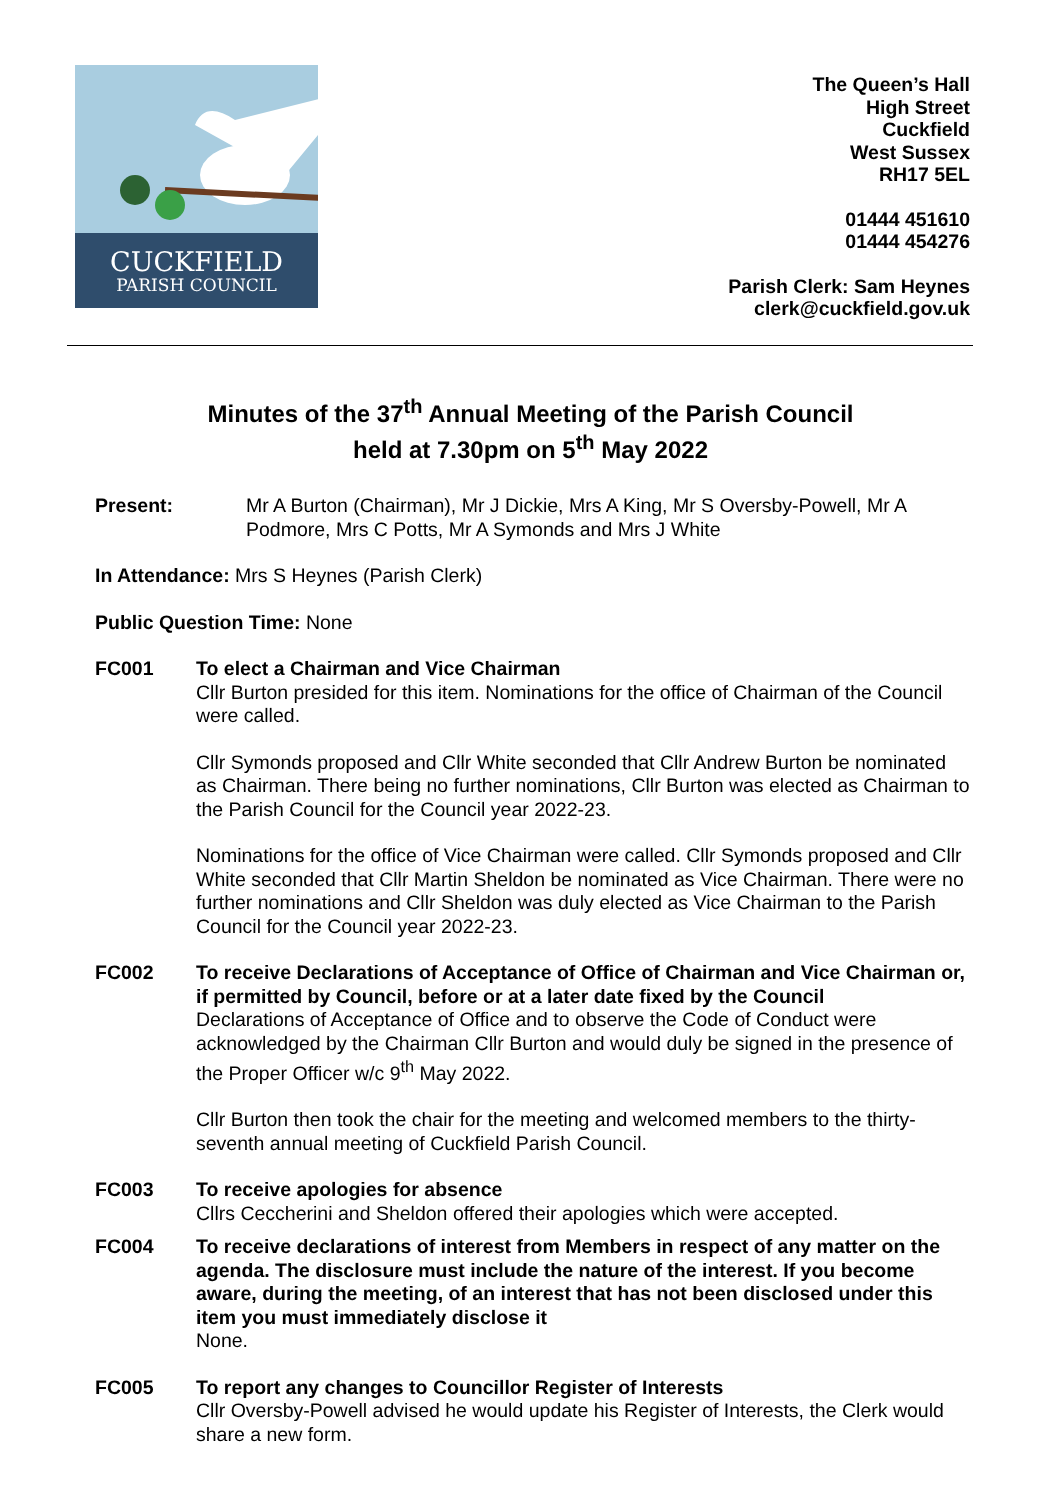CUCKFIELD
PARISH COUNCIL
The Queen’s Hall
High Street
Cuckfield
West Sussex
RH17 5EL
01444 451610
01444 454276
Parish Clerk: Sam Heynes
clerk@cuckfield.gov.uk
Minutes of the 37<sup>th</sup> Annual Meeting of the Parish Council
held at 7.30pm on 5<sup>th</sup> May 2022
Present: Mr A Burton (Chairman), Mr J Dickie, Mrs A King, Mr S Oversby-Powell, Mr A Podmore, Mrs C Potts, Mr A Symonds and Mrs J White
In Attendance: Mrs S Heynes (Parish Clerk)
Public Question Time: None
FC001 To elect a Chairman and Vice Chairman
Cllr Burton presided for this item. Nominations for the office of Chairman of the Council were called.
Cllr Symonds proposed and Cllr White seconded that Cllr Andrew Burton be nominated as Chairman. There being no further nominations, Cllr Burton was elected as Chairman to the Parish Council for the Council year 2022-23.
Nominations for the office of Vice Chairman were called. Cllr Symonds proposed and Cllr White seconded that Cllr Martin Sheldon be nominated as Vice Chairman. There were no further nominations and Cllr Sheldon was duly elected as Vice Chairman to the Parish Council for the Council year 2022-23.
FC002 To receive Declarations of Acceptance of Office of Chairman and Vice Chairman or, if permitted by Council, before or at a later date fixed by the Council
Declarations of Acceptance of Office and to observe the Code of Conduct were acknowledged by the Chairman Cllr Burton and would duly be signed in the presence of the Proper Officer w/c 9<sup>th</sup> May 2022.
Cllr Burton then took the chair for the meeting and welcomed members to the thirty-seventh annual meeting of Cuckfield Parish Council.
FC003 To receive apologies for absence
Cllrs Ceccherini and Sheldon offered their apologies which were accepted.
FC004 To receive declarations of interest from Members in respect of any matter on the agenda. The disclosure must include the nature of the interest. If you become aware, during the meeting, of an interest that has not been disclosed under this item you must immediately disclose it
None.
FC005 To report any changes to Councillor Register of Interests
Cllr Oversby-Powell advised he would update his Register of Interests, the Clerk would share a new form.